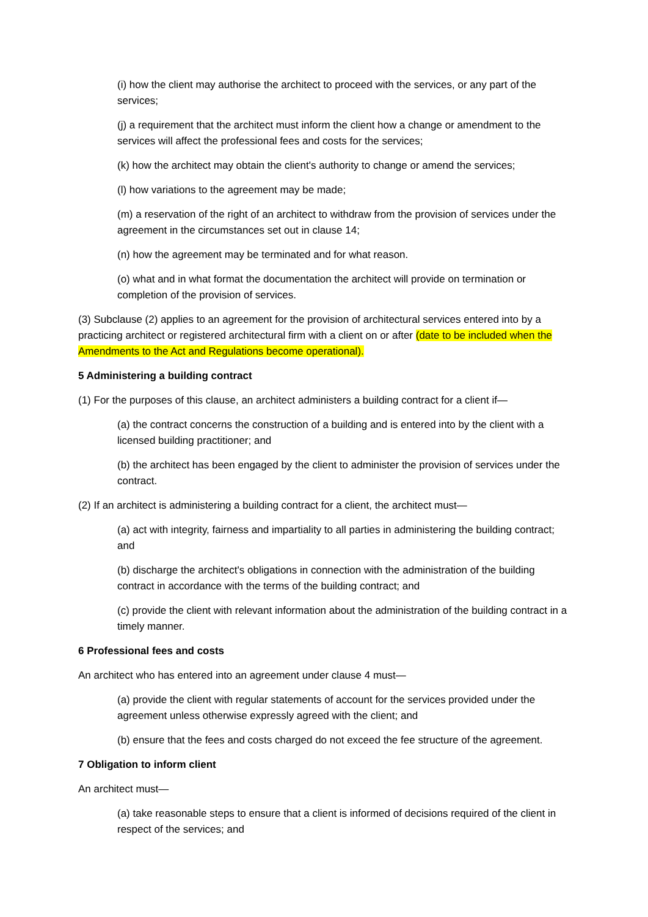(i) how the client may authorise the architect to proceed with the services, or any part of the services;
(j) a requirement that the architect must inform the client how a change or amendment to the services will affect the professional fees and costs for the services;
(k) how the architect may obtain the client's authority to change or amend the services;
(l) how variations to the agreement may be made;
(m) a reservation of the right of an architect to withdraw from the provision of services under the agreement in the circumstances set out in clause 14;
(n) how the agreement may be terminated and for what reason.
(o) what and in what format the documentation the architect will provide on termination or completion of the provision of services.
(3) Subclause (2) applies to an agreement for the provision of architectural services entered into by a practicing architect or registered architectural firm with a client on or after (date to be included when the Amendments to the Act and Regulations become operational).
5 Administering a building contract
(1) For the purposes of this clause, an architect administers a building contract for a client if—
(a) the contract concerns the construction of a building and is entered into by the client with a licensed building practitioner; and
(b) the architect has been engaged by the client to administer the provision of services under the contract.
(2) If an architect is administering a building contract for a client, the architect must—
(a) act with integrity, fairness and impartiality to all parties in administering the building contract; and
(b) discharge the architect's obligations in connection with the administration of the building contract in accordance with the terms of the building contract; and
(c) provide the client with relevant information about the administration of the building contract in a timely manner.
6 Professional fees and costs
An architect who has entered into an agreement under clause 4 must—
(a) provide the client with regular statements of account for the services provided under the agreement unless otherwise expressly agreed with the client; and
(b) ensure that the fees and costs charged do not exceed the fee structure of the agreement.
7 Obligation to inform client
An architect must—
(a) take reasonable steps to ensure that a client is informed of decisions required of the client in respect of the services; and